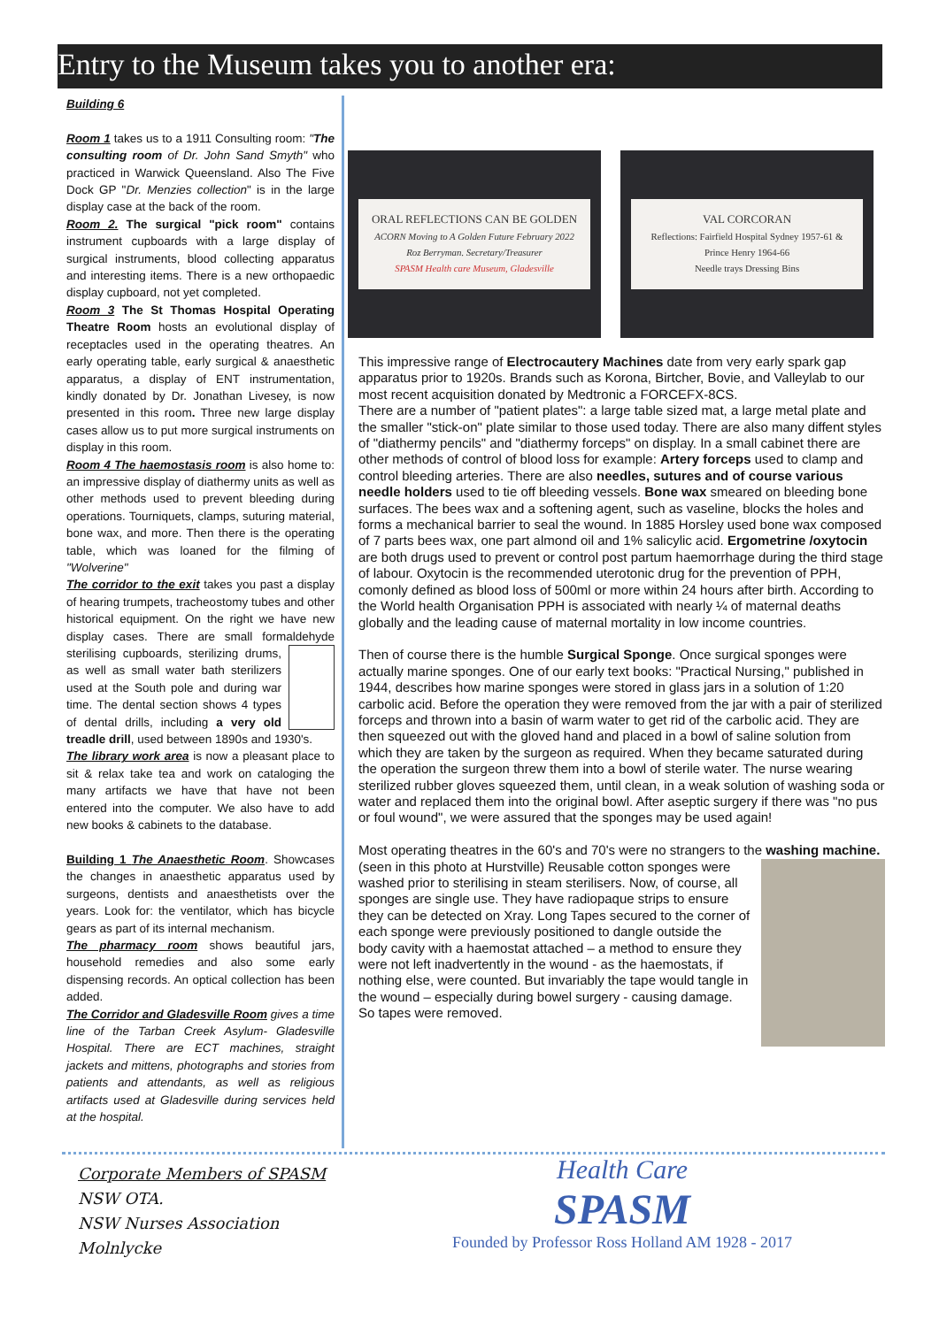Entry to the Museum takes you to another era:
Building 6
Room 1 takes us to a 1911 Consulting room: "The consulting room of Dr. John Sand Smyth" who practiced in Warwick Queensland. Also The Five Dock GP "Dr. Menzies collection" is in the large display case at the back of the room.
Room 2. The surgical "pick room" contains instrument cupboards with a large display of surgical instruments, blood collecting apparatus and interesting items. There is a new orthopaedic display cupboard, not yet completed.
Room 3 The St Thomas Hospital Operating Theatre Room hosts an evolutional display of receptacles used in the operating theatres. An early operating table, early surgical & anaesthetic apparatus, a display of ENT instrumentation, kindly donated by Dr. Jonathan Livesey, is now presented in this room. Three new large display cases allow us to put more surgical instruments on display in this room.
Room 4 The haemostasis room is also home to: an impressive display of diathermy units as well as other methods used to prevent bleeding during operations. Tourniquets, clamps, suturing material, bone wax, and more. Then there is the operating table, which was loaned for the filming of "Wolverine"
The corridor to the exit takes you past a display of hearing trumpets, tracheostomy tubes and other historical equipment. On the right we have new display cases. There are small formaldehyde sterilising cupboards, sterilizing drums, as well as small water bath sterilizers used at the South pole and during war time. The dental section shows 4 types of dental drills, including a very old treadle drill, used between 1890s and 1930's.
The library work area is now a pleasant place to sit & relax take tea and work on cataloging the many artifacts we have that have not been entered into the computer. We also have to add new books & cabinets to the database.
Building 1 The Anaesthetic Room. Showcases the changes in anaesthetic apparatus used by surgeons, dentists and anaesthetists over the years. Look for: the ventilator, which has bicycle gears as part of its internal mechanism.
The pharmacy room shows beautiful jars, household remedies and also some early dispensing records. An optical collection has been added.
The Corridor and Gladesville Room gives a time line of the Tarban Creek Asylum- Gladesville Hospital. There are ECT machines, straight jackets and mittens, photographs and stories from patients and attendants, as well as religious artifacts used at Gladesville during services held at the hospital.
ORAL REFLECTIONS CAN BE GOLDEN
ACORN Moving to A Golden Future February 2022
Roz Berryman. Secretary/Treasurer
SPASM Health care Museum, Gladesville
VAL CORCORAN
Reflections: Fairfield Hospital Sydney 1957-61 & Prince Henry 1964-66
Needle trays Dressing Bins
This impressive range of Electrocautery Machines date from very early spark gap apparatus prior to 1920s. Brands such as Korona, Birtcher, Bovie, and Valleylab to our most recent acquisition donated by Medtronic a FORCEFX-8CS.
There are a number of "patient plates": a large table sized mat, a large metal plate and the smaller "stick-on" plate similar to those used today. There are also many diffent styles of "diathermy pencils" and "diathermy forceps" on display. In a small cabinet there are other methods of control of blood loss for example: Artery forceps used to clamp and control bleeding arteries. There are also needles, sutures and of course various needle holders used to tie off bleeding vessels. Bone wax smeared on bleeding bone surfaces. The bees wax and a softening agent, such as vaseline, blocks the holes and forms a mechanical barrier to seal the wound. In 1885 Horsley used bone wax composed of 7 parts bees wax, one part almond oil and 1% salicylic acid. Ergometrine /oxytocin are both drugs used to prevent or control post partum haemorrhage during the third stage of labour. Oxytocin is the recommended uterotonic drug for the prevention of PPH, comonly defined as blood loss of 500ml or more within 24 hours after birth. According to the World health Organisation PPH is associated with nearly ¼ of maternal deaths globally and the leading cause of maternal mortality in low income countries.
Then of course there is the humble Surgical Sponge. Once surgical sponges were actually marine sponges. One of our early text books: "Practical Nursing," published in 1944, describes how marine sponges were stored in glass jars in a solution of 1:20 carbolic acid. Before the operation they were removed from the jar with a pair of sterilized forceps and thrown into a basin of warm water to get rid of the carbolic acid. They are then squeezed out with the gloved hand and placed in a bowl of saline solution from which they are taken by the surgeon as required. When they became saturated during the operation the surgeon threw them into a bowl of sterile water. The nurse wearing sterilized rubber gloves squeezed them, until clean, in a weak solution of washing soda or water and replaced them into the original bowl. After aseptic surgery if there was "no pus or foul wound", we were assured that the sponges may be used again!
Most operating theatres in the 60's and 70's were no strangers to the washing machine. (seen in this photo at Hurstville) Reusable cotton sponges were washed prior to sterilising in steam sterilisers. Now, of course, all sponges are single use. They have radiopaque strips to ensure they can be detected on Xray. Long Tapes secured to the corner of each sponge were previously positioned to dangle outside the body cavity with a haemostat attached – a method to ensure they were not left inadvertently in the wound - as the haemostats, if nothing else, were counted. But invariably the tape would tangle in the wound – especially during bowel surgery - causing damage. So tapes were removed.
Corporate Members of SPASM
NSW OTA.
NSW Nurses Association
Molnlycke
Health Care
SPASM
Founded by Professor Ross Holland AM 1928 - 2017